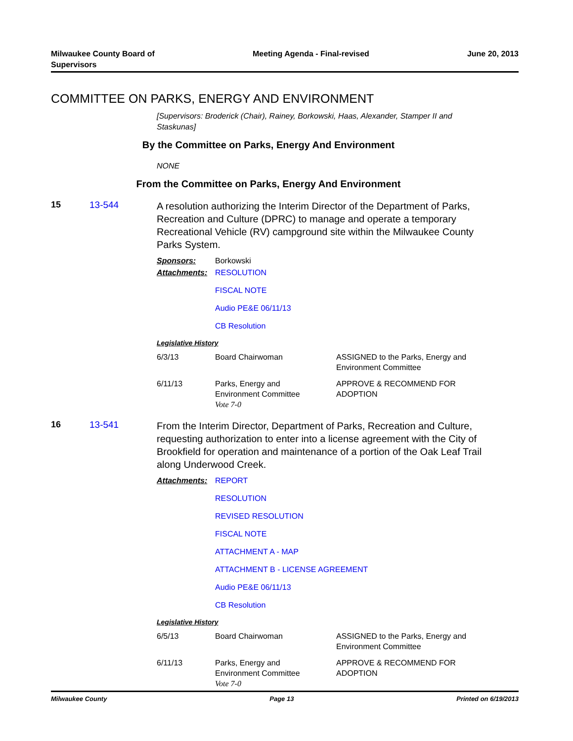Milwaukee County Board of
Supervisors
Meeting Agenda - Final-revised June 20, 2013
COMMITTEE ON PARKS, ENERGY AND ENVIRONMENT
[Supervisors: Broderick (Chair), Rainey, Borkowski, Haas, Alexander, Stamper II and Staskunas]
By the Committee on Parks, Energy And Environment
NONE
From the Committee on Parks, Energy And Environment
15 13-544
A resolution authorizing the Interim Director of the Department of Parks, Recreation and Culture (DPRC) to manage and operate a temporary Recreational Vehicle (RV) campground site within the Milwaukee County Parks System.
| Sponsors: | Borkowski |
| Attachments: | RESOLUTION FISCAL NOTE Audio PE&E 06/11/13 CB Resolution |
Legislative History
| 6/3/13 | Board Chairwoman | ASSIGNED to the Parks, Energy and Environment Committee |
| 6/11/13 | Parks, Energy and Environment Committee Vote 7-0 | APPROVE & RECOMMEND FOR ADOPTION |
16 13-541
From the Interim Director, Department of Parks, Recreation and Culture, requesting authorization to enter into a license agreement with the City of Brookfield for operation and maintenance of a portion of the Oak Leaf Trail along Underwood Creek.
| Attachments: | REPORT RESOLUTION REVISED RESOLUTION FISCAL NOTE ATTACHMENT A - MAP ATTACHMENT B - LICENSE AGREEMENT Audio PE&E 06/11/13 CB Resolution |
Legislative History
| 6/5/13 | Board Chairwoman | ASSIGNED to the Parks, Energy and Environment Committee |
| 6/11/13 | Parks, Energy and Environment Committee Vote 7-0 | APPROVE & RECOMMEND FOR ADOPTION |
Milwaukee County Page 13 Printed on 6/19/2013